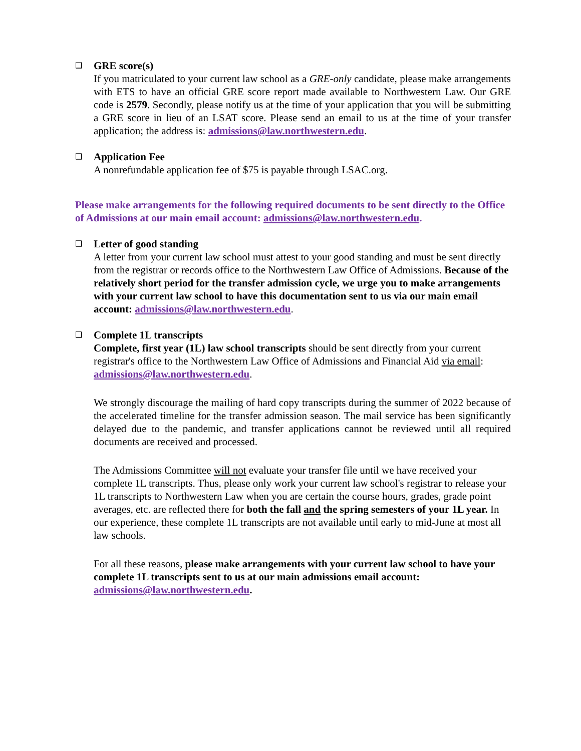❑
GRE score(s)
If you matriculated to your current law school as a GRE-only candidate, please make arrangements with ETS to have an official GRE score report made available to Northwestern Law. Our GRE code is 2579. Secondly, please notify us at the time of your application that you will be submitting a GRE score in lieu of an LSAT score. Please send an email to us at the time of your transfer application; the address is: admissions@law.northwestern.edu.
❑
Application Fee
A nonrefundable application fee of $75 is payable through LSAC.org.
Please make arrangements for the following required documents to be sent directly to the Office of Admissions at our main email account: admissions@law.northwestern.edu.
❑
Letter of good standing
A letter from your current law school must attest to your good standing and must be sent directly from the registrar or records office to the Northwestern Law Office of Admissions. Because of the relatively short period for the transfer admission cycle, we urge you to make arrangements with your current law school to have this documentation sent to us via our main email account: admissions@law.northwestern.edu.
❑
Complete 1L transcripts
Complete, first year (1L) law school transcripts should be sent directly from your current registrar's office to the Northwestern Law Office of Admissions and Financial Aid via email: admissions@law.northwestern.edu.
We strongly discourage the mailing of hard copy transcripts during the summer of 2022 because of the accelerated timeline for the transfer admission season. The mail service has been significantly delayed due to the pandemic, and transfer applications cannot be reviewed until all required documents are received and processed.
The Admissions Committee will not evaluate your transfer file until we have received your complete 1L transcripts. Thus, please only work your current law school's registrar to release your 1L transcripts to Northwestern Law when you are certain the course hours, grades, grade point averages, etc. are reflected there for both the fall and the spring semesters of your 1L year. In our experience, these complete 1L transcripts are not available until early to mid-June at most all law schools.
For all these reasons, please make arrangements with your current law school to have your complete 1L transcripts sent to us at our main admissions email account: admissions@law.northwestern.edu.